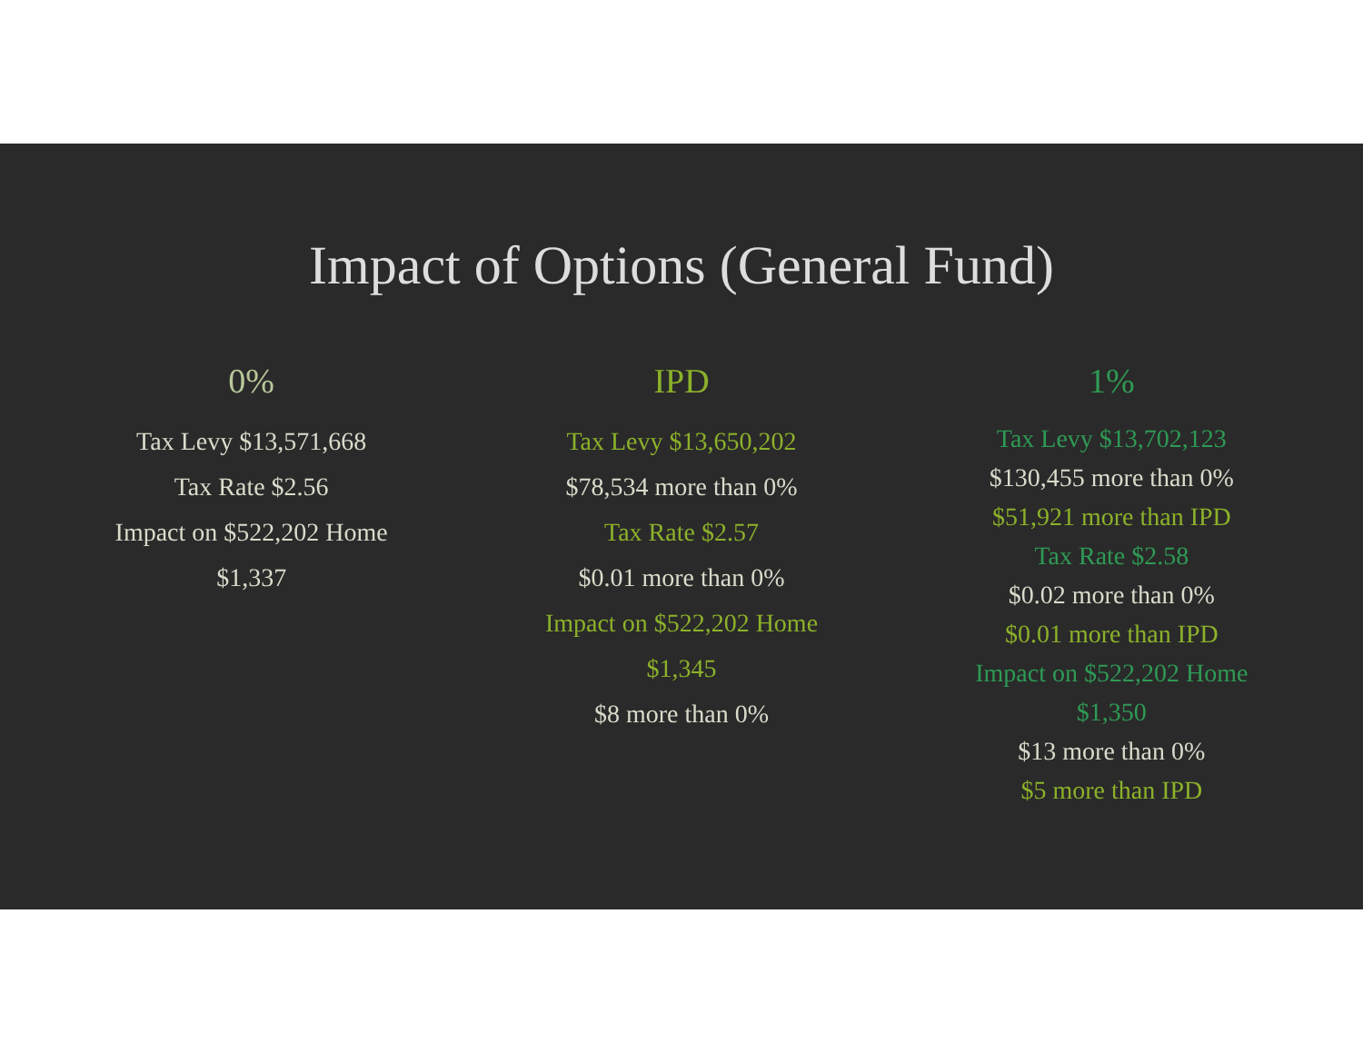Impact of Options (General Fund)
0%
Tax Levy $13,571,668
Tax Rate $2.56
Impact on $522,202 Home
$1,337
IPD
Tax Levy $13,650,202
$78,534 more than 0%
Tax Rate $2.57
$0.01 more than 0%
Impact on $522,202 Home
$1,345
$8 more than 0%
1%
Tax Levy $13,702,123
$130,455 more than 0%
$51,921 more than IPD
Tax Rate $2.58
$0.02 more than 0%
$0.01 more than IPD
Impact on $522,202 Home
$1,350
$13 more than 0%
$5 more than IPD